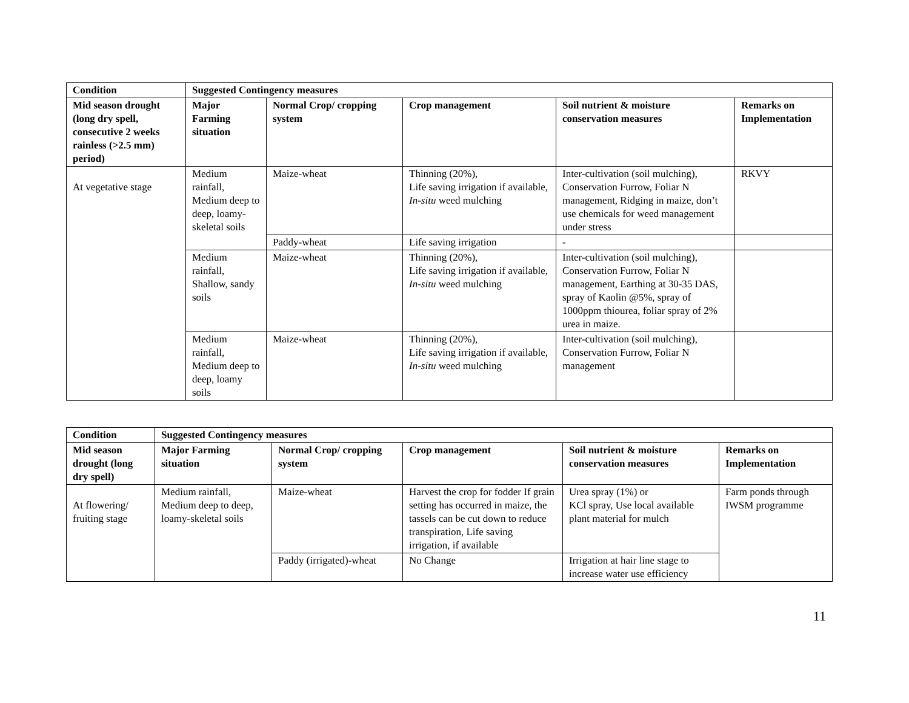| Condition | Suggested Contingency measures | | | | |
| --- | --- | --- | --- | --- | --- |
| Mid season drought (long dry spell, consecutive 2 weeks rainless (>2.5 mm) period) | Major Farming situation | Normal Crop/ cropping system | Crop management | Soil nutrient & moisture conservation measures | Remarks on Implementation |
| At vegetative stage | Medium rainfall, Medium deep to deep, loamy-skeletal soils | Maize-wheat | Thinning (20%), Life saving irrigation if available, In-situ weed mulching | Inter-cultivation (soil mulching), Conservation Furrow, Foliar N management, Ridging in maize, don’t use chemicals for weed management under stress | RKVY |
| | | Paddy-wheat | Life saving irrigation | - | |
| | Medium rainfall, Shallow, sandy soils | Maize-wheat | Thinning (20%), Life saving irrigation if available, In-situ weed mulching | Inter-cultivation (soil mulching), Conservation Furrow, Foliar N management, Earthing at 30-35 DAS, spray of Kaolin @5%, spray of 1000ppm thiourea, foliar spray of 2% urea in maize. | |
| | Medium rainfall, Medium deep to deep, loamy soils | Maize-wheat | Thinning (20%), Life saving irrigation if available, In-situ weed mulching | Inter-cultivation (soil mulching), Conservation Furrow, Foliar N management | |
| Condition | Suggested Contingency measures | | | | |
| --- | --- | --- | --- | --- | --- |
| Mid season drought (long dry spell) | Major Farming situation | Normal Crop/ cropping system | Crop management | Soil nutrient & moisture conservation measures | Remarks on Implementation |
| At flowering/ fruiting stage | Medium rainfall, Medium deep to deep, loamy-skeletal soils | Maize-wheat | Harvest the crop for fodder If grain setting has occurred in maize, the tassels can be cut down to reduce transpiration, Life saving irrigation, if available | Urea spray (1%) or KCl spray, Use local available plant material for mulch | Farm ponds through IWSM programme |
| | | Paddy (irrigated)-wheat | No Change | Irrigation at hair line stage to increase water use efficiency | |
11